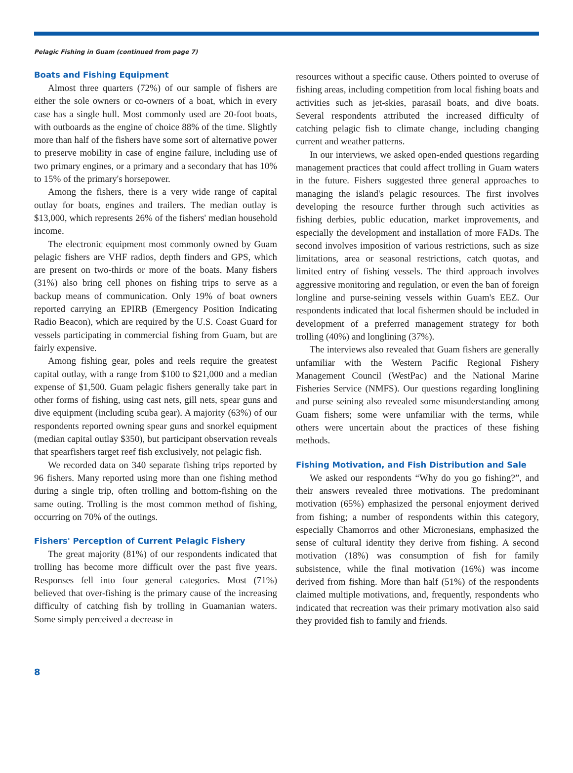Pelagic Fishing in Guam (continued from page 7)
Boats and Fishing Equipment
Almost three quarters (72%) of our sample of fishers are either the sole owners or co-owners of a boat, which in every case has a single hull. Most commonly used are 20-foot boats, with outboards as the engine of choice 88% of the time. Slightly more than half of the fishers have some sort of alternative power to preserve mobility in case of engine failure, including use of two primary engines, or a primary and a secondary that has 10% to 15% of the primary's horsepower.
Among the fishers, there is a very wide range of capital outlay for boats, engines and trailers. The median outlay is $13,000, which represents 26% of the fishers' median household income.
The electronic equipment most commonly owned by Guam pelagic fishers are VHF radios, depth finders and GPS, which are present on two-thirds or more of the boats. Many fishers (31%) also bring cell phones on fishing trips to serve as a backup means of communication. Only 19% of boat owners reported carrying an EPIRB (Emergency Position Indicating Radio Beacon), which are required by the U.S. Coast Guard for vessels participating in commercial fishing from Guam, but are fairly expensive.
Among fishing gear, poles and reels require the greatest capital outlay, with a range from $100 to $21,000 and a median expense of $1,500. Guam pelagic fishers generally take part in other forms of fishing, using cast nets, gill nets, spear guns and dive equipment (including scuba gear). A majority (63%) of our respondents reported owning spear guns and snorkel equipment (median capital outlay $350), but participant observation reveals that spearfishers target reef fish exclusively, not pelagic fish.
We recorded data on 340 separate fishing trips reported by 96 fishers. Many reported using more than one fishing method during a single trip, often trolling and bottom-fishing on the same outing. Trolling is the most common method of fishing, occurring on 70% of the outings.
Fishers' Perception of Current Pelagic Fishery
The great majority (81%) of our respondents indicated that trolling has become more difficult over the past five years. Responses fell into four general categories. Most (71%) believed that over-fishing is the primary cause of the increasing difficulty of catching fish by trolling in Guamanian waters. Some simply perceived a decrease in
resources without a specific cause. Others pointed to overuse of fishing areas, including competition from local fishing boats and activities such as jet-skies, parasail boats, and dive boats. Several respondents attributed the increased difficulty of catching pelagic fish to climate change, including changing current and weather patterns.
In our interviews, we asked open-ended questions regarding management practices that could affect trolling in Guam waters in the future. Fishers suggested three general approaches to managing the island's pelagic resources. The first involves developing the resource further through such activities as fishing derbies, public education, market improvements, and especially the development and installation of more FADs. The second involves imposition of various restrictions, such as size limitations, area or seasonal restrictions, catch quotas, and limited entry of fishing vessels. The third approach involves aggressive monitoring and regulation, or even the ban of foreign longline and purse-seining vessels within Guam's EEZ. Our respondents indicated that local fishermen should be included in development of a preferred management strategy for both trolling (40%) and longlining (37%).
The interviews also revealed that Guam fishers are generally unfamiliar with the Western Pacific Regional Fishery Management Council (WestPac) and the National Marine Fisheries Service (NMFS). Our questions regarding longlining and purse seining also revealed some misunderstanding among Guam fishers; some were unfamiliar with the terms, while others were uncertain about the practices of these fishing methods.
Fishing Motivation, and Fish Distribution and Sale
We asked our respondents “Why do you go fishing?”, and their answers revealed three motivations. The predominant motivation (65%) emphasized the personal enjoyment derived from fishing; a number of respondents within this category, especially Chamorros and other Micronesians, emphasized the sense of cultural identity they derive from fishing. A second motivation (18%) was consumption of fish for family subsistence, while the final motivation (16%) was income derived from fishing. More than half (51%) of the respondents claimed multiple motivations, and, frequently, respondents who indicated that recreation was their primary motivation also said they provided fish to family and friends.
8